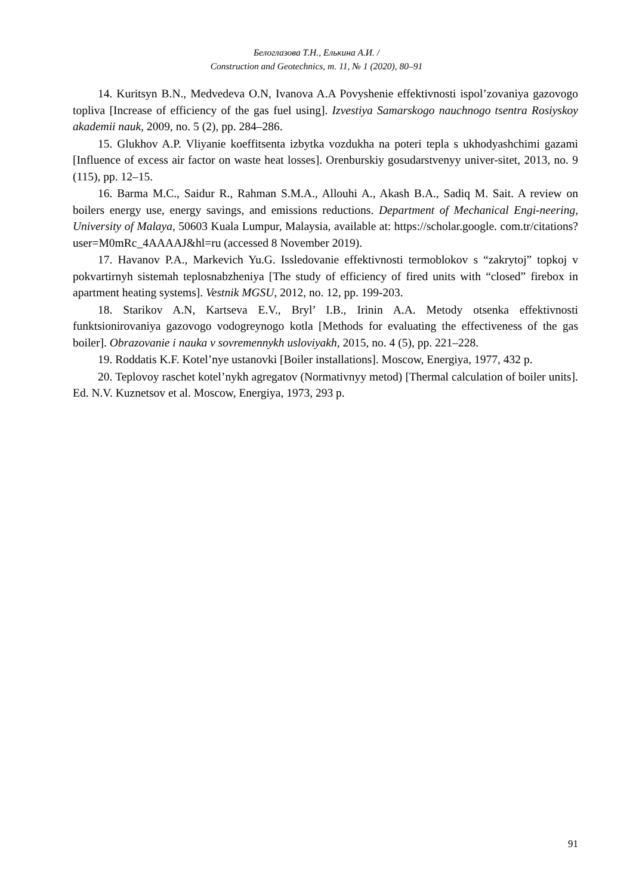Белоглазова Т.Н., Елькина А.И. /
Construction and Geotechnics, т. 11, № 1 (2020), 80–91
14. Kuritsyn B.N., Medvedeva O.N, Ivanova A.A Povyshenie effektivnosti ispol’zovaniya gazovogo topliva [Increase of efficiency of the gas fuel using]. Izvestiya Samarskogo nauchnogo tsentra Rosiyskoy akademii nauk, 2009, no. 5 (2), pp. 284–286.
15. Glukhov A.P. Vliyanie koeffitsenta izbytka vozdukha na poteri tepla s ukhodyashchimi gazami [Influence of excess air factor on waste heat losses]. Orenburskiy gosudarstvenyy univer-sitet, 2013, no. 9 (115), pp. 12–15.
16. Barma M.C., Saidur R., Rahman S.M.A., Allouhi A., Akash B.A., Sadiq M. Sait. A review on boilers energy use, energy savings, and emissions reductions. Department of Mechanical Engi-neering, University of Malaya, 50603 Kuala Lumpur, Malaysia, available at: https://scholar.google. com.tr/citations?user=M0mRc_4AAAAJ&hl=ru (accessed 8 November 2019).
17. Havanov P.A., Markevich Yu.G. Issledovanie effektivnosti termoblokov s “zakrytoj” topkoj v pokvartirnyh sistemah teplosnabzheniya [The study of efficiency of fired units with “closed” firebox in apartment heating systems]. Vestnik MGSU, 2012, no. 12, pp. 199-203.
18. Starikov A.N, Kartseva E.V., Bryl’ I.B., Irinin A.A. Metody otsenka effektivnosti funktsionirovaniya gazovogo vodogreynogo kotla [Methods for evaluating the effectiveness of the gas boiler]. Obrazovanie i nauka v sovremennykh usloviyakh, 2015, no. 4 (5), pp. 221–228.
19. Roddatis K.F. Kotel’nye ustanovki [Boiler installations]. Moscow, Energiya, 1977, 432 p.
20. Teplovoy raschet kotel’nykh agregatov (Normativnyy metod) [Thermal calculation of boiler units]. Ed. N.V. Kuznetsov et al. Moscow, Energiya, 1973, 293 p.
91